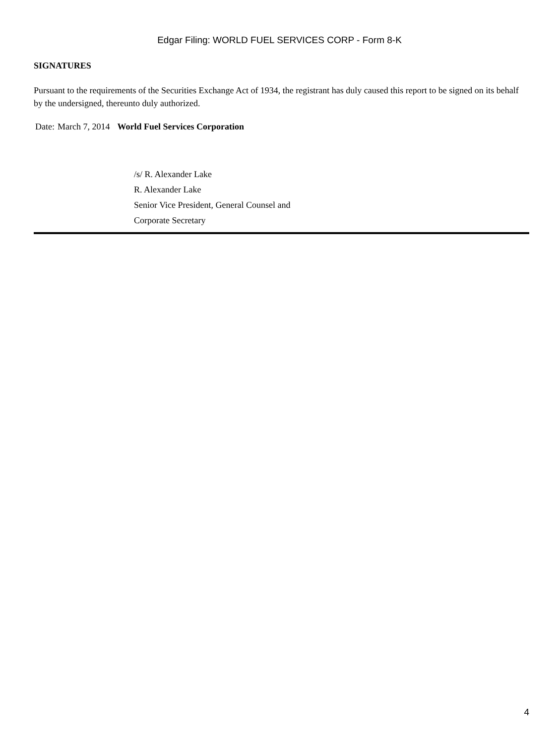Edgar Filing: WORLD FUEL SERVICES CORP - Form 8-K
SIGNATURES
Pursuant to the requirements of the Securities Exchange Act of 1934, the registrant has duly caused this report to be signed on its behalf by the undersigned, thereunto duly authorized.
| Date: | March 7, 2014 | World Fuel Services Corporation |
/s/ R. Alexander Lake
R. Alexander Lake
Senior Vice President, General Counsel and
Corporate Secretary
4